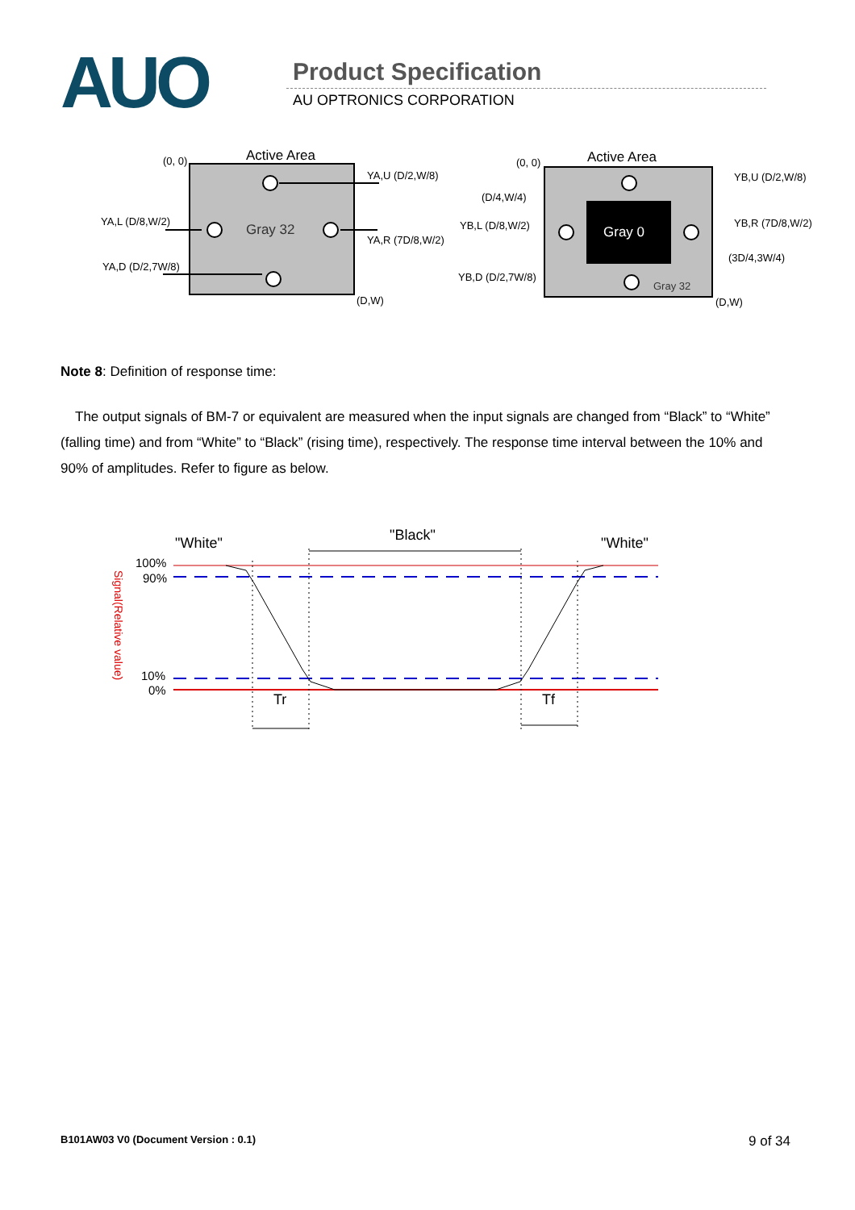AUO Product Specification
AU OPTRONICS CORPORATION
Active Area
(0, 0)
(D,W)
Gray 32
YA,U (D/2,W/8)
YA,L (D/8,W/2)
YA,R (7D/8,W/2)
YA,D (D/2,7W/8)
Gray 0
Active Area
(0, 0)
(D,W)
Gray 32
YB,U (D/2,W/8)
(D/4,W/4)
YB,L (D/8,W/2)
YB,R (7D/8,W/2)
(3D/4,3W/4)
YB,D (D/2,7W/8)
Note 8: Definition of response time:
The output signals of BM-7 or equivalent are measured when the input signals are changed from “Black” to “White” (falling time) and from “White” to “Black” (rising time), respectively. The response time interval between the 10% and 90% of amplitudes. Refer to figure as below.
"White"
"Black"
"White"
100%
90%
10%
0%
Signal(Relative value)
Tr
Tf
B101AW03 V0 (Document Version : 0.1) 9 of 34